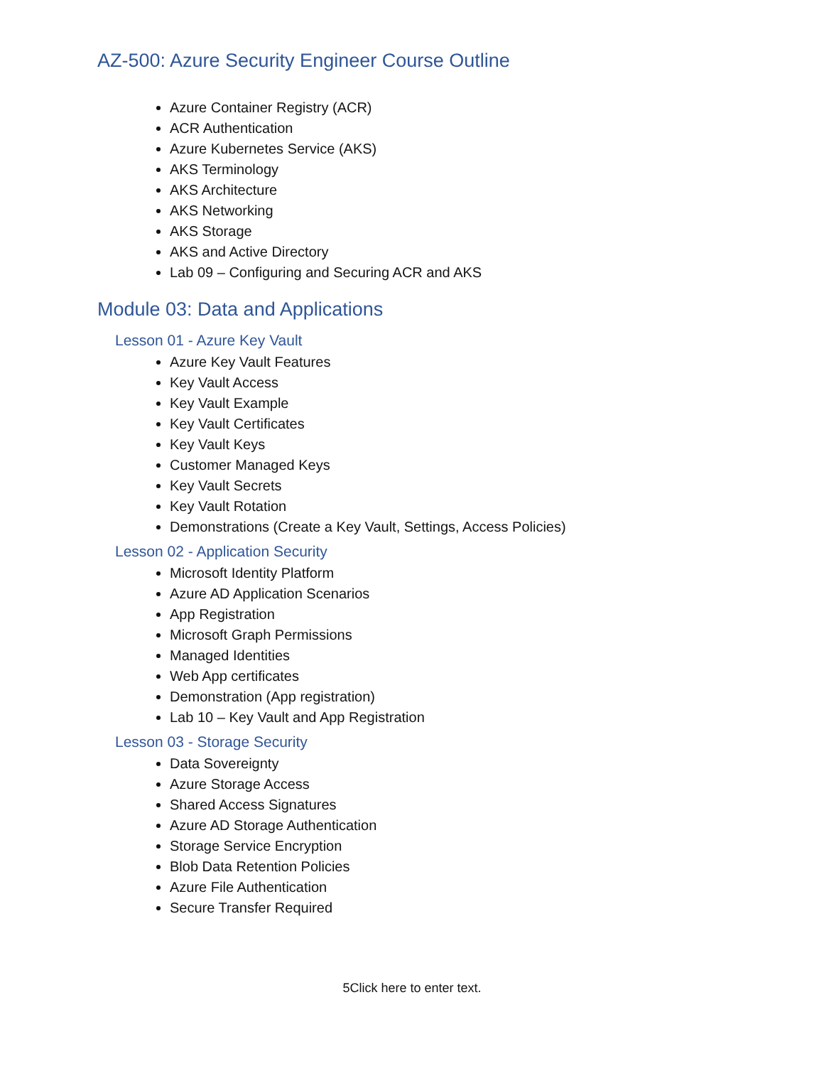AZ-500: Azure Security Engineer Course Outline
Azure Container Registry (ACR)
ACR Authentication
Azure Kubernetes Service (AKS)
AKS Terminology
AKS Architecture
AKS Networking
AKS Storage
AKS and Active Directory
Lab 09 – Configuring and Securing ACR and AKS
Module 03: Data and Applications
Lesson 01 - Azure Key Vault
Azure Key Vault Features
Key Vault Access
Key Vault Example
Key Vault Certificates
Key Vault Keys
Customer Managed Keys
Key Vault Secrets
Key Vault Rotation
Demonstrations (Create a Key Vault, Settings, Access Policies)
Lesson 02 - Application Security
Microsoft Identity Platform
Azure AD Application Scenarios
App Registration
Microsoft Graph Permissions
Managed Identities
Web App certificates
Demonstration (App registration)
Lab 10 – Key Vault and App Registration
Lesson 03 - Storage Security
Data Sovereignty
Azure Storage Access
Shared Access Signatures
Azure AD Storage Authentication
Storage Service Encryption
Blob Data Retention Policies
Azure File Authentication
Secure Transfer Required
5Click here to enter text.